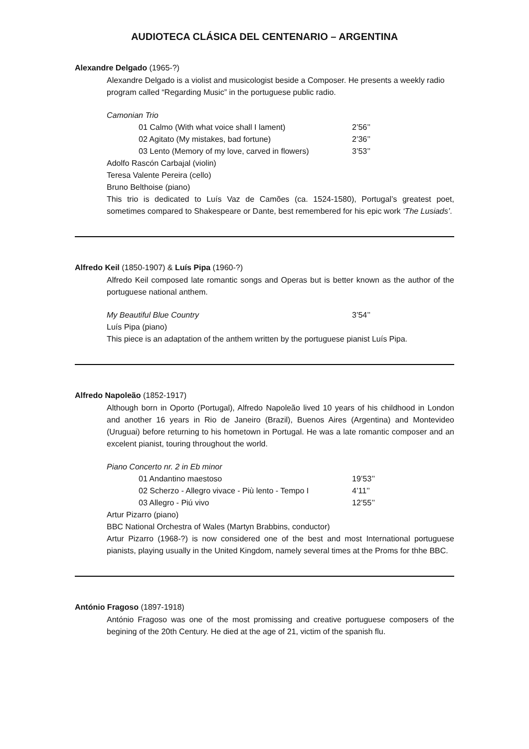AUDIOTECA CLÁSICA DEL CENTENARIO – ARGENTINA
Alexandre Delgado (1965-?)
Alexandre Delgado is a violist and musicologist beside a Composer. He presents a weekly radio program called “Regarding Music” in the portuguese public radio.
Camonian Trio
01 Calmo (With what voice shall I lament) 2’56’’
02 Agitato (My mistakes, bad fortune) 2’36’’
03 Lento (Memory of my love, carved in flowers) 3’53’’
Adolfo Rascón Carbajal (violin)
Teresa Valente Pereira (cello)
Bruno Belthoise (piano)
This trio is dedicated to Luís Vaz de Camões (ca. 1524-1580), Portugal’s greatest poet, sometimes compared to Shakespeare or Dante, best remembered for his epic work ‘The Lusiads’.
Alfredo Keil (1850-1907) & Luís Pipa (1960-?)
Alfredo Keil composed late romantic songs and Operas but is better known as the author of the portuguese national anthem.
My Beautiful Blue Country 3’54’’
Luís Pipa (piano)
This piece is an adaptation of the anthem written by the portuguese pianist Luís Pipa.
Alfredo Napoleão (1852-1917)
Although born in Oporto (Portugal), Alfredo Napoleão lived 10 years of his childhood in London and another 16 years in Rio de Janeiro (Brazil), Buenos Aires (Argentina) and Montevideo (Uruguai) before returning to his hometown in Portugal. He was a late romantic composer and an excelent pianist, touring throughout the world.
Piano Concerto nr. 2 in Eb minor
01 Andantino maestoso 19’53’’
02 Scherzo - Allegro vivace - Più lento - Tempo I 4’11’’
03 Allegro - Piú vivo 12’55’’
Artur Pizarro (piano)
BBC National Orchestra of Wales (Martyn Brabbins, conductor)
Artur Pizarro (1968-?) is now considered one of the best and most International portuguese pianists, playing usually in the United Kingdom, namely several times at the Proms for thhe BBC.
António Fragoso (1897-1918)
António Fragoso was one of the most promissing and creative portuguese composers of the begining of the 20th Century. He died at the age of 21, victim of the spanish flu.